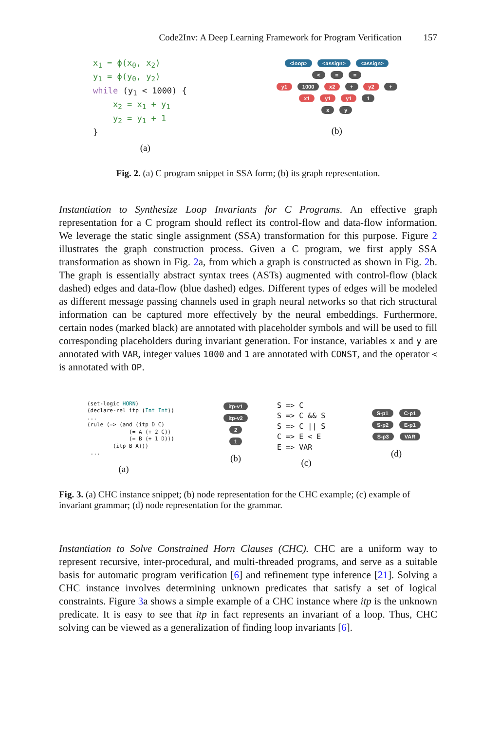Code2Inv: A Deep Learning Framework for Program Verification 157
x1 = ϕ(x0, x2)
y1 = ϕ(y0, y2)
while (y1 < 1000) {
    x2 = x1 + y1
    y2 = y1 + 1
}
(a)
<loop> <assign> <assign>
< = =
y1 1000 x2 + y2 +
x1 y1 y1 1
x y
(b)
Fig. 2. (a) C program snippet in SSA form; (b) its graph representation.
Instantiation to Synthesize Loop Invariants for C Programs. An effective graph representation for a C program should reflect its control-flow and data-flow information. We leverage the static single assignment (SSA) transformation for this purpose. Figure 2 illustrates the graph construction process. Given a C program, we first apply SSA transformation as shown in Fig. 2a, from which a graph is constructed as shown in Fig. 2b. The graph is essentially abstract syntax trees (ASTs) augmented with control-flow (black dashed) edges and data-flow (blue dashed) edges. Different types of edges will be modeled as different message passing channels used in graph neural networks so that rich structural information can be captured more effectively by the neural embeddings. Furthermore, certain nodes (marked black) are annotated with placeholder symbols and will be used to fill corresponding placeholders during invariant generation. For instance, variables x and y are annotated with VAR, integer values 1000 and 1 are annotated with CONST, and the operator < is annotated with OP.
(set-logic HORN)
(declare-rel itp (Int Int))
...
(rule (=> (and (itp D C)
             (= A (+ 2 C))
             (= B (+ 1 D)))
        (itp B A)))
 ...
(a)
itp-v1
itp-v2
2
1
(b)
S => C
S => C && S
S => C || S
C => E < E
E => VAR
(c)
S-p1 C-p1
S-p2 E-p1
S-p3 VAR
(d)
Fig. 3. (a) CHC instance snippet; (b) node representation for the CHC example; (c) example of invariant grammar; (d) node representation for the grammar.
Instantiation to Solve Constrained Horn Clauses (CHC). CHC are a uniform way to represent recursive, inter-procedural, and multi-threaded programs, and serve as a suitable basis for automatic program verification [6] and refinement type inference [21]. Solving a CHC instance involves determining unknown predicates that satisfy a set of logical constraints. Figure 3a shows a simple example of a CHC instance where itp is the unknown predicate. It is easy to see that itp in fact represents an invariant of a loop. Thus, CHC solving can be viewed as a generalization of finding loop invariants [6].